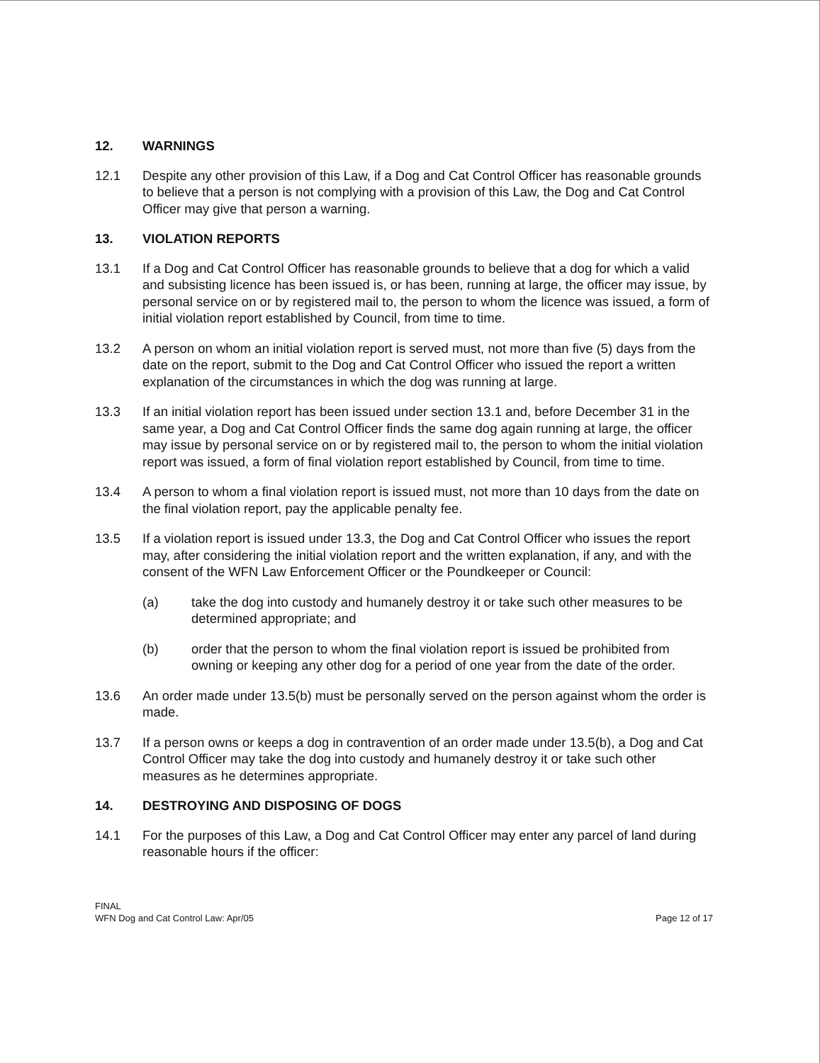12. WARNINGS
12.1 Despite any other provision of this Law, if a Dog and Cat Control Officer has reasonable grounds to believe that a person is not complying with a provision of this Law, the Dog and Cat Control Officer may give that person a warning.
13. VIOLATION REPORTS
13.1 If a Dog and Cat Control Officer has reasonable grounds to believe that a dog for which a valid and subsisting licence has been issued is, or has been, running at large, the officer may issue, by personal service on or by registered mail to, the person to whom the licence was issued, a form of initial violation report established by Council, from time to time.
13.2 A person on whom an initial violation report is served must, not more than five (5) days from the date on the report, submit to the Dog and Cat Control Officer who issued the report a written explanation of the circumstances in which the dog was running at large.
13.3 If an initial violation report has been issued under section 13.1 and, before December 31 in the same year, a Dog and Cat Control Officer finds the same dog again running at large, the officer may issue by personal service on or by registered mail to, the person to whom the initial violation report was issued, a form of final violation report established by Council, from time to time.
13.4 A person to whom a final violation report is issued must, not more than 10 days from the date on the final violation report, pay the applicable penalty fee.
13.5 If a violation report is issued under 13.3, the Dog and Cat Control Officer who issues the report may, after considering the initial violation report and the written explanation, if any, and with the consent of the WFN Law Enforcement Officer or the Poundkeeper or Council:
(a) take the dog into custody and humanely destroy it or take such other measures to be determined appropriate; and
(b) order that the person to whom the final violation report is issued be prohibited from owning or keeping any other dog for a period of one year from the date of the order.
13.6 An order made under 13.5(b) must be personally served on the person against whom the order is made.
13.7 If a person owns or keeps a dog in contravention of an order made under 13.5(b), a Dog and Cat Control Officer may take the dog into custody and humanely destroy it or take such other measures as he determines appropriate.
14. DESTROYING AND DISPOSING OF DOGS
14.1 For the purposes of this Law, a Dog and Cat Control Officer may enter any parcel of land during reasonable hours if the officer:
FINAL
WFN Dog and Cat Control Law: Apr/05
Page 12 of 17